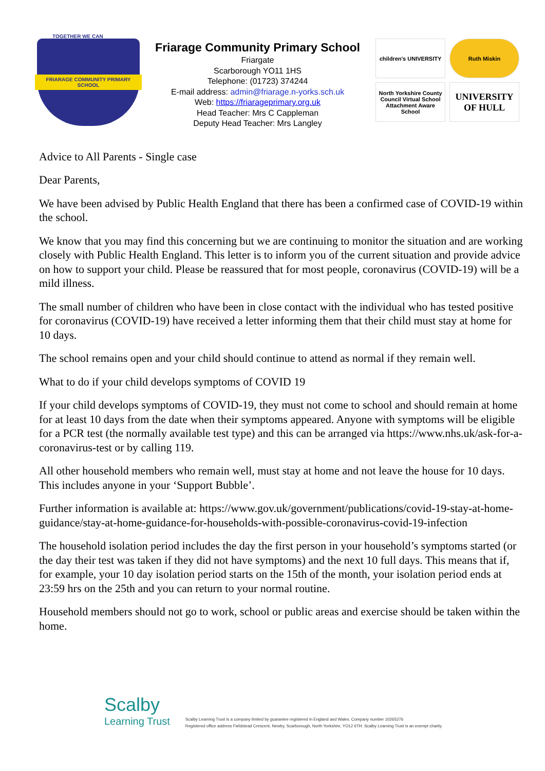TOGETHER WE CAN
FRIARAGE COMMUNITY PRIMARY SCHOOL
Friarage Community Primary School
Friargate
Scarborough YO11 1HS
Telephone: (01723) 374244
E-mail address: admin@friarage.n-yorks.sch.uk
Web: https://friarageprimary.org.uk
Head Teacher: Mrs C Cappleman
Deputy Head Teacher: Mrs Langley
children's UNIVERSITY
Ruth Miskin
North Yorkshire County Council Virtual School Attachment Aware School
UNIVERSITY OF HULL
Advice to All Parents - Single case
Dear Parents,
We have been advised by Public Health England that there has been a confirmed case of COVID-19 within the school.
We know that you may find this concerning but we are continuing to monitor the situation and are working closely with Public Health England. This letter is to inform you of the current situation and provide advice on how to support your child. Please be reassured that for most people, coronavirus (COVID-19) will be a mild illness.
The small number of children who have been in close contact with the individual who has tested positive for coronavirus (COVID-19) have received a letter informing them that their child must stay at home for 10 days.
The school remains open and your child should continue to attend as normal if they remain well.
What to do if your child develops symptoms of COVID 19
If your child develops symptoms of COVID-19, they must not come to school and should remain at home for at least 10 days from the date when their symptoms appeared. Anyone with symptoms will be eligible for a PCR test (the normally available test type) and this can be arranged via https://www.nhs.uk/ask-for-a-coronavirus-test or by calling 119.
All other household members who remain well, must stay at home and not leave the house for 10 days. This includes anyone in your ‘Support Bubble’.
Further information is available at: https://www.gov.uk/government/publications/covid-19-stay-at-home-guidance/stay-at-home-guidance-for-households-with-possible-coronavirus-covid-19-infection
The household isolation period includes the day the first person in your household’s symptoms started (or the day their test was taken if they did not have symptoms) and the next 10 full days. This means that if, for example, your 10 day isolation period starts on the 15th of the month, your isolation period ends at 23:59 hrs on the 25th and you can return to your normal routine.
Household members should not go to work, school or public areas and exercise should be taken within the home.
Scalby
Learning Trust
Scalby Learning Trust is a company limited by guarantee registered in England and Wales. Company number 10265276
Registered office address Fieldstead Crescent, Newby, Scarborough, North Yorkshire, YO12 6TH. Scalby Learning Trust is an exempt charity.